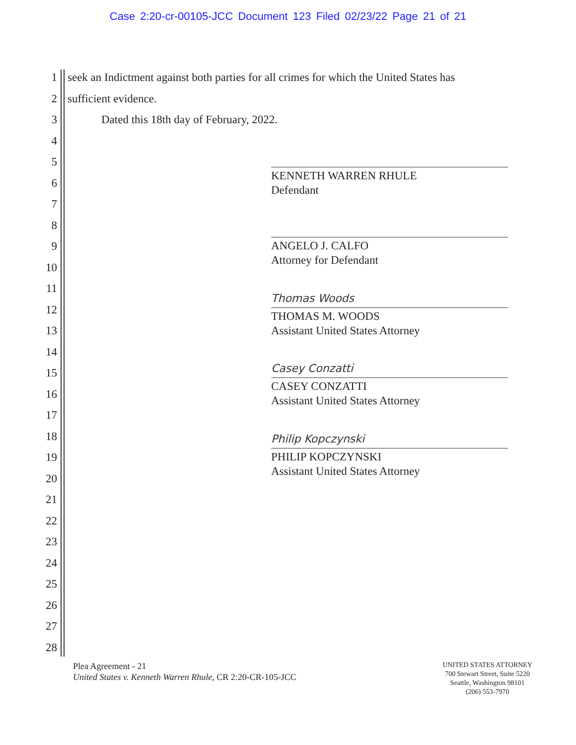Case 2:20-cr-00105-JCC Document 123 Filed 02/23/22 Page 21 of 21
1 seek an Indictment against both parties for all crimes for which the United States has
2 sufficient evidence.
3 Dated this 18th day of February, 2022.
4
5
6
7
8
9
10
11
12
13
14
15
16
17
18
19
20
21
22
23
24
25
26
27
28
KENNETH WARREN RHULE
Defendant
ANGELO J. CALFO
Attorney for Defendant
Thomas Woods
THOMAS M. WOODS
Assistant United States Attorney
Casey Conzatti
CASEY CONZATTI
Assistant United States Attorney
Philip Kopczynski
PHILIP KOPCZYNSKI
Assistant United States Attorney
Plea Agreement - 21
United States v. Kenneth Warren Rhule, CR 2:20-CR-105-JCC
UNITED STATES ATTORNEY
700 Stewart Street, Suite 5220
Seattle, Washington 98101
(206) 553-7970